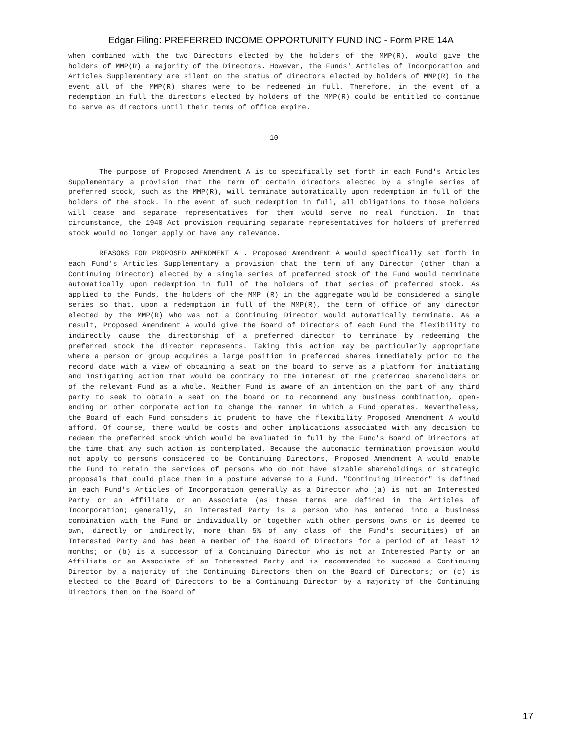Edgar Filing: PREFERRED INCOME OPPORTUNITY FUND INC - Form PRE 14A
when combined with the two Directors elected by the holders of the MMP(R), would give the holders of MMP(R) a majority of the Directors. However, the Funds' Articles of Incorporation and Articles Supplementary are silent on the status of directors elected by holders of MMP(R) in the event all of the MMP(R) shares were to be redeemed in full. Therefore, in the event of a redemption in full the directors elected by holders of the MMP(R) could be entitled to continue to serve as directors until their terms of office expire.
10
The purpose of Proposed Amendment A is to specifically set forth in each Fund's Articles Supplementary a provision that the term of certain directors elected by a single series of preferred stock, such as the MMP(R), will terminate automatically upon redemption in full of the holders of the stock. In the event of such redemption in full, all obligations to those holders will cease and separate representatives for them would serve no real function. In that circumstance, the 1940 Act provision requiring separate representatives for holders of preferred stock would no longer apply or have any relevance.
REASONS FOR PROPOSED AMENDMENT A . Proposed Amendment A would specifically set forth in each Fund's Articles Supplementary a provision that the term of any Director (other than a Continuing Director) elected by a single series of preferred stock of the Fund would terminate automatically upon redemption in full of the holders of that series of preferred stock. As applied to the Funds, the holders of the MMP (R) in the aggregate would be considered a single series so that, upon a redemption in full of the MMP(R), the term of office of any director elected by the MMP(R) who was not a Continuing Director would automatically terminate. As a result, Proposed Amendment A would give the Board of Directors of each Fund the flexibility to indirectly cause the directorship of a preferred director to terminate by redeeming the preferred stock the director represents. Taking this action may be particularly appropriate where a person or group acquires a large position in preferred shares immediately prior to the record date with a view of obtaining a seat on the board to serve as a platform for initiating and instigating action that would be contrary to the interest of the preferred shareholders or of the relevant Fund as a whole. Neither Fund is aware of an intention on the part of any third party to seek to obtain a seat on the board or to recommend any business combination, open-ending or other corporate action to change the manner in which a Fund operates. Nevertheless, the Board of each Fund considers it prudent to have the flexibility Proposed Amendment A would afford. Of course, there would be costs and other implications associated with any decision to redeem the preferred stock which would be evaluated in full by the Fund's Board of Directors at the time that any such action is contemplated. Because the automatic termination provision would not apply to persons considered to be Continuing Directors, Proposed Amendment A would enable the Fund to retain the services of persons who do not have sizable shareholdings or strategic proposals that could place them in a posture adverse to a Fund. "Continuing Director" is defined in each Fund's Articles of Incorporation generally as a Director who (a) is not an Interested Party or an Affiliate or an Associate (as these terms are defined in the Articles of Incorporation; generally, an Interested Party is a person who has entered into a business combination with the Fund or individually or together with other persons owns or is deemed to own, directly or indirectly, more than 5% of any class of the Fund's securities) of an Interested Party and has been a member of the Board of Directors for a period of at least 12 months; or (b) is a successor of a Continuing Director who is not an Interested Party or an Affiliate or an Associate of an Interested Party and is recommended to succeed a Continuing Director by a majority of the Continuing Directors then on the Board of Directors; or (c) is elected to the Board of Directors to be a Continuing Director by a majority of the Continuing Directors then on the Board of
17